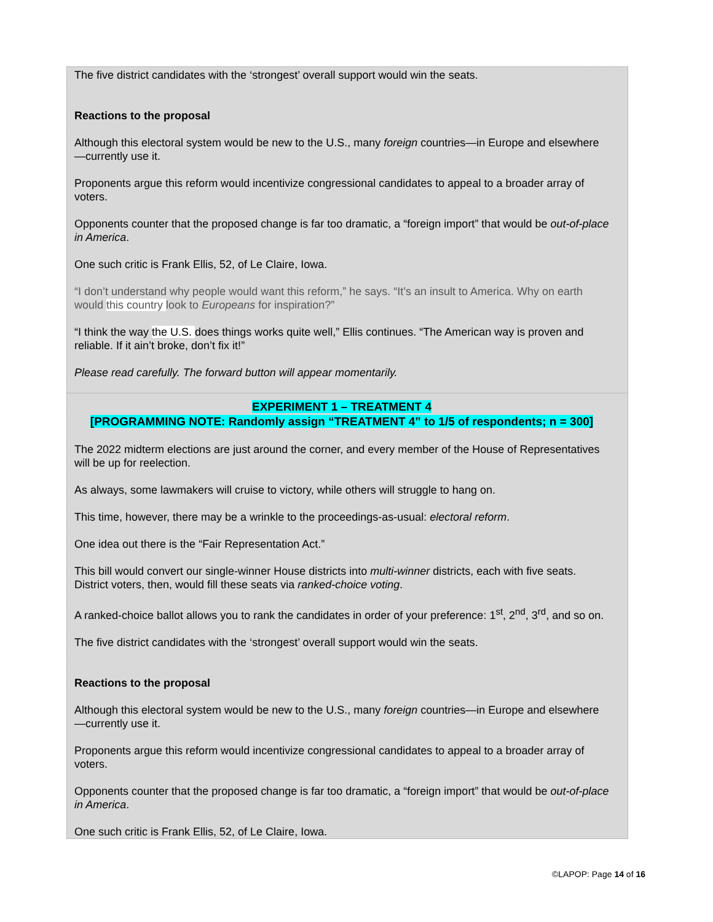The five district candidates with the ‘strongest’ overall support would win the seats.
Reactions to the proposal
Although this electoral system would be new to the U.S., many foreign countries—in Europe and elsewhere—currently use it.
Proponents argue this reform would incentivize congressional candidates to appeal to a broader array of voters.
Opponents counter that the proposed change is far too dramatic, a “foreign import” that would be out-of-place in America.
One such critic is Frank Ellis, 52, of Le Claire, Iowa.
“I don’t understand why people would want this reform,” he says. “It’s an insult to America. Why on earth would this country look to Europeans for inspiration?”
“I think the way the U.S. does things works quite well,” Ellis continues. “The American way is proven and reliable. If it ain’t broke, don’t fix it!”
Please read carefully. The forward button will appear momentarily.
EXPERIMENT 1 – TREATMENT 4
[PROGRAMMING NOTE: Randomly assign “TREATMENT 4” to 1/5 of respondents; n = 300]
The 2022 midterm elections are just around the corner, and every member of the House of Representatives will be up for reelection.
As always, some lawmakers will cruise to victory, while others will struggle to hang on.
This time, however, there may be a wrinkle to the proceedings-as-usual: electoral reform.
One idea out there is the “Fair Representation Act.”
This bill would convert our single-winner House districts into multi-winner districts, each with five seats. District voters, then, would fill these seats via ranked-choice voting.
A ranked-choice ballot allows you to rank the candidates in order of your preference: 1<sup>st</sup>, 2<sup>nd</sup>, 3<sup>rd</sup>, and so on.
The five district candidates with the ‘strongest’ overall support would win the seats.
Reactions to the proposal
Although this electoral system would be new to the U.S., many foreign countries—in Europe and elsewhere—currently use it.
Proponents argue this reform would incentivize congressional candidates to appeal to a broader array of voters.
Opponents counter that the proposed change is far too dramatic, a “foreign import” that would be out-of-place in America.
One such critic is Frank Ellis, 52, of Le Claire, Iowa.
©LAPOP: Page 14 of 16